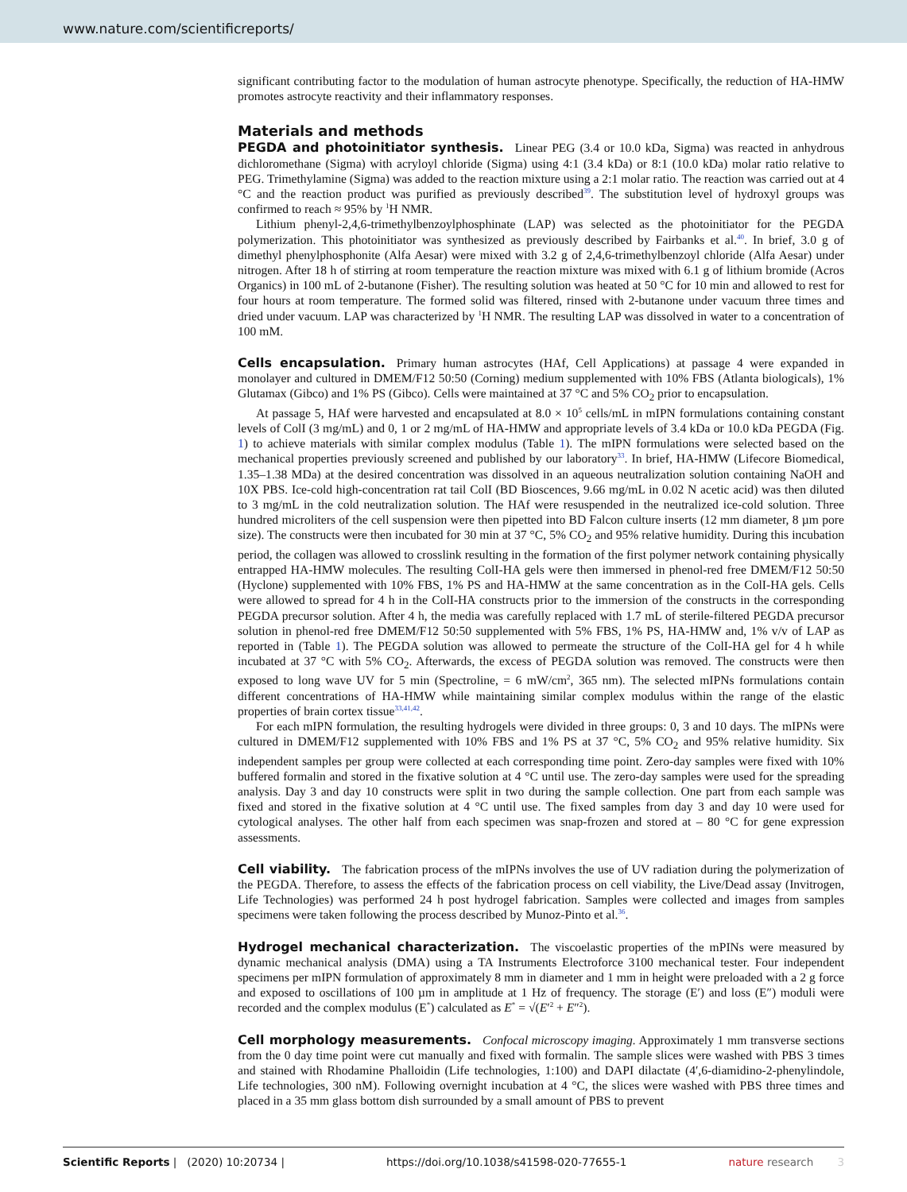www.nature.com/scientificreports/
significant contributing factor to the modulation of human astrocyte phenotype. Specifically, the reduction of HA-HMW promotes astrocyte reactivity and their inflammatory responses.
Materials and methods
PEGDA and photoinitiator synthesis. Linear PEG (3.4 or 10.0 kDa, Sigma) was reacted in anhydrous dichloromethane (Sigma) with acryloyl chloride (Sigma) using 4:1 (3.4 kDa) or 8:1 (10.0 kDa) molar ratio relative to PEG. Trimethylamine (Sigma) was added to the reaction mixture using a 2:1 molar ratio. The reaction was carried out at 4 °C and the reaction product was purified as previously described<sup>39</sup>. The substitution level of hydroxyl groups was confirmed to reach ≈ 95% by <sup>1</sup>H NMR.
Lithium phenyl-2,4,6-trimethylbenzoylphosphinate (LAP) was selected as the photoinitiator for the PEGDA polymerization. This photoinitiator was synthesized as previously described by Fairbanks et al.<sup>40</sup>. In brief, 3.0 g of dimethyl phenylphosphonite (Alfa Aesar) were mixed with 3.2 g of 2,4,6-trimethylbenzoyl chloride (Alfa Aesar) under nitrogen. After 18 h of stirring at room temperature the reaction mixture was mixed with 6.1 g of lithium bromide (Acros Organics) in 100 mL of 2-butanone (Fisher). The resulting solution was heated at 50 °C for 10 min and allowed to rest for four hours at room temperature. The formed solid was filtered, rinsed with 2-butanone under vacuum three times and dried under vacuum. LAP was characterized by <sup>1</sup>H NMR. The resulting LAP was dissolved in water to a concentration of 100 mM.
Cells encapsulation. Primary human astrocytes (HAf, Cell Applications) at passage 4 were expanded in monolayer and cultured in DMEM/F12 50:50 (Corning) medium supplemented with 10% FBS (Atlanta biologicals), 1% Glutamax (Gibco) and 1% PS (Gibco). Cells were maintained at 37 °C and 5% CO<sub>2</sub> prior to encapsulation.
At passage 5, HAf were harvested and encapsulated at 8.0 × 10<sup>5</sup> cells/mL in mIPN formulations containing constant levels of ColI (3 mg/mL) and 0, 1 or 2 mg/mL of HA-HMW and appropriate levels of 3.4 kDa or 10.0 kDa PEGDA (Fig. 1) to achieve materials with similar complex modulus (Table 1). The mIPN formulations were selected based on the mechanical properties previously screened and published by our laboratory<sup>33</sup>. In brief, HA-HMW (Lifecore Biomedical, 1.35–1.38 MDa) at the desired concentration was dissolved in an aqueous neutralization solution containing NaOH and 10X PBS. Ice-cold high-concentration rat tail ColI (BD Bioscences, 9.66 mg/mL in 0.02 N acetic acid) was then diluted to 3 mg/mL in the cold neutralization solution. The HAf were resuspended in the neutralized ice-cold solution. Three hundred microliters of the cell suspension were then pipetted into BD Falcon culture inserts (12 mm diameter, 8 µm pore size). The constructs were then incubated for 30 min at 37 °C, 5% CO<sub>2</sub> and 95% relative humidity. During this incubation period, the collagen was allowed to crosslink resulting in the formation of the first polymer network containing physically entrapped HA-HMW molecules. The resulting ColI-HA gels were then immersed in phenol-red free DMEM/F12 50:50 (Hyclone) supplemented with 10% FBS, 1% PS and HA-HMW at the same concentration as in the ColI-HA gels. Cells were allowed to spread for 4 h in the ColI-HA constructs prior to the immersion of the constructs in the corresponding PEGDA precursor solution. After 4 h, the media was carefully replaced with 1.7 mL of sterile-filtered PEGDA precursor solution in phenol-red free DMEM/F12 50:50 supplemented with 5% FBS, 1% PS, HA-HMW and, 1% v/v of LAP as reported in (Table 1). The PEGDA solution was allowed to permeate the structure of the ColI-HA gel for 4 h while incubated at 37 °C with 5% CO<sub>2</sub>. Afterwards, the excess of PEGDA solution was removed. The constructs were then exposed to long wave UV for 5 min (Spectroline, = 6 mW/cm<sup>2</sup>, 365 nm). The selected mIPNs formulations contain different concentrations of HA-HMW while maintaining similar complex modulus within the range of the elastic properties of brain cortex tissue<sup>33,41,42</sup>.
For each mIPN formulation, the resulting hydrogels were divided in three groups: 0, 3 and 10 days. The mIPNs were cultured in DMEM/F12 supplemented with 10% FBS and 1% PS at 37 °C, 5% CO<sub>2</sub> and 95% relative humidity. Six independent samples per group were collected at each corresponding time point. Zero-day samples were fixed with 10% buffered formalin and stored in the fixative solution at 4 °C until use. The zero-day samples were used for the spreading analysis. Day 3 and day 10 constructs were split in two during the sample collection. One part from each sample was fixed and stored in the fixative solution at 4 °C until use. The fixed samples from day 3 and day 10 were used for cytological analyses. The other half from each specimen was snap-frozen and stored at – 80 °C for gene expression assessments.
Cell viability. The fabrication process of the mIPNs involves the use of UV radiation during the polymerization of the PEGDA. Therefore, to assess the effects of the fabrication process on cell viability, the Live/Dead assay (Invitrogen, Life Technologies) was performed 24 h post hydrogel fabrication. Samples were collected and images from samples specimens were taken following the process described by Munoz-Pinto et al.<sup>36</sup>.
Hydrogel mechanical characterization. The viscoelastic properties of the mPINs were measured by dynamic mechanical analysis (DMA) using a TA Instruments Electroforce 3100 mechanical tester. Four independent specimens per mIPN formulation of approximately 8 mm in diameter and 1 mm in height were preloaded with a 2 g force and exposed to oscillations of 100 µm in amplitude at 1 Hz of frequency. The storage (E′) and loss (E″) moduli were recorded and the complex modulus (E<sup>*</sup>) calculated as E<sup>*</sup> = √(E′<sup>2</sup> + E″<sup>2</sup>).
Cell morphology measurements. Confocal microscopy imaging. Approximately 1 mm transverse sections from the 0 day time point were cut manually and fixed with formalin. The sample slices were washed with PBS 3 times and stained with Rhodamine Phalloidin (Life technologies, 1:100) and DAPI dilactate (4′,6-diamidino-2-phenylindole, Life technologies, 300 nM). Following overnight incubation at 4 °C, the slices were washed with PBS three times and placed in a 35 mm glass bottom dish surrounded by a small amount of PBS to prevent
Scientific Reports | (2020) 10:20734 | https://doi.org/10.1038/s41598-020-77655-1 nature research 3